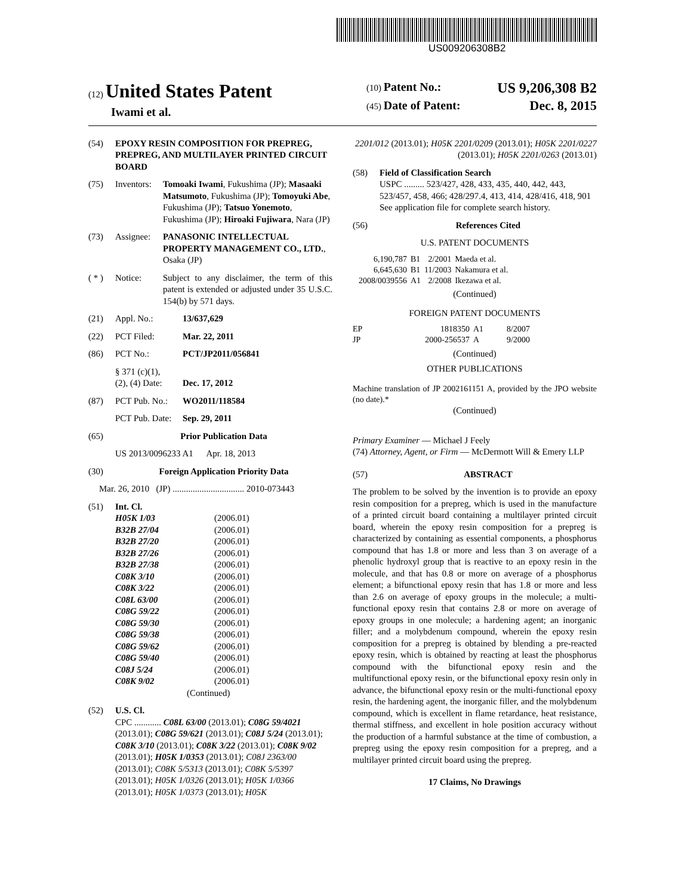US009206308B2
(12) United States Patent
Iwami et al.
(10) Patent No.: US 9,206,308 B2
(45) Date of Patent: Dec. 8, 2015
(54) EPOXY RESIN COMPOSITION FOR PREPREG, PREPREG, AND MULTILAYER PRINTED CIRCUIT BOARD
(75) Inventors: Tomoaki Iwami, Fukushima (JP); Masaaki Matsumoto, Fukushima (JP); Tomoyuki Abe, Fukushima (JP); Tatsuo Yonemoto, Fukushima (JP); Hiroaki Fujiwara, Nara (JP)
(73) Assignee: PANASONIC INTELLECTUAL PROPERTY MANAGEMENT CO., LTD., Osaka (JP)
( * ) Notice: Subject to any disclaimer, the term of this patent is extended or adjusted under 35 U.S.C. 154(b) by 571 days.
(21) Appl. No.: 13/637,629
(22) PCT Filed: Mar. 22, 2011
(86) PCT No.: PCT/JP2011/056841
§ 371 (c)(1),
(2), (4) Date:
Dec. 17, 2012
(87) PCT Pub. No.: WO2011/118584
PCT Pub. Date: Sep. 29, 2011
(65) Prior Publication Data
US 2013/0096233 A1 Apr. 18, 2013
(30) Foreign Application Priority Data
Mar. 26, 2010 (JP) ................................ 2010-073443
(51) Int. Cl.
| H05K 1/03 | (2006.01) |
| B32B 27/04 | (2006.01) |
| B32B 27/20 | (2006.01) |
| B32B 27/26 | (2006.01) |
| B32B 27/38 | (2006.01) |
| C08K 3/10 | (2006.01) |
| C08K 3/22 | (2006.01) |
| C08L 63/00 | (2006.01) |
| C08G 59/22 | (2006.01) |
| C08G 59/30 | (2006.01) |
| C08G 59/38 | (2006.01) |
| C08G 59/62 | (2006.01) |
| C08G 59/40 | (2006.01) |
| C08J 5/24 | (2006.01) |
| C08K 9/02 | (2006.01) |
(Continued)
(52) U.S. Cl.
CPC ............ C08L 63/00 (2013.01); C08G 59/4021 (2013.01); C08G 59/621 (2013.01); C08J 5/24 (2013.01); C08K 3/10 (2013.01); C08K 3/22 (2013.01); C08K 9/02 (2013.01); H05K 1/0353 (2013.01); C08J 2363/00 (2013.01); C08K 5/5313 (2013.01); C08K 5/5397 (2013.01); H05K 1/0326 (2013.01); H05K 1/0366 (2013.01); H05K 1/0373 (2013.01); H05K
2201/012 (2013.01); H05K 2201/0209 (2013.01); H05K 2201/0227 (2013.01); H05K 2201/0263 (2013.01)
(58) Field of Classification Search
USPC ......... 523/427, 428, 433, 435, 440, 442, 443, 523/457, 458, 466; 428/297.4, 413, 414, 428/416, 418, 901
See application file for complete search history.
(56) References Cited
U.S. PATENT DOCUMENTS
| 6,190,787 | B1 | 2/2001 | Maeda et al. |
| 6,645,630 | B1 | 11/2003 | Nakamura et al. |
| 2008/0039556 | A1 | 2/2008 | Ikezawa et al. |
(Continued)
FOREIGN PATENT DOCUMENTS
| EP | 1818350 | A1 | 8/2007 |
| JP | 2000-256537 | A | 9/2000 |
(Continued)
OTHER PUBLICATIONS
Machine translation of JP 2002161151 A, provided by the JPO website (no date).*
(Continued)
Primary Examiner — Michael J Feely
(74) Attorney, Agent, or Firm — McDermott Will & Emery LLP
(57) ABSTRACT
The problem to be solved by the invention is to provide an epoxy resin composition for a prepreg, which is used in the manufacture of a printed circuit board containing a multilayer printed circuit board, wherein the epoxy resin composition for a prepreg is characterized by containing as essential components, a phosphorus compound that has 1.8 or more and less than 3 on average of a phenolic hydroxyl group that is reactive to an epoxy resin in the molecule, and that has 0.8 or more on average of a phosphorus element; a bifunctional epoxy resin that has 1.8 or more and less than 2.6 on average of epoxy groups in the molecule; a multi-functional epoxy resin that contains 2.8 or more on average of epoxy groups in one molecule; a hardening agent; an inorganic filler; and a molybdenum compound, wherein the epoxy resin composition for a prepreg is obtained by blending a pre-reacted epoxy resin, which is obtained by reacting at least the phosphorus compound with the bifunctional epoxy resin and the multifunctional epoxy resin, or the bifunctional epoxy resin only in advance, the bifunctional epoxy resin or the multi-functional epoxy resin, the hardening agent, the inorganic filler, and the molybdenum compound, which is excellent in flame retardance, heat resistance, thermal stiffness, and excellent in hole position accuracy without the production of a harmful substance at the time of combustion, a prepreg using the epoxy resin composition for a prepreg, and a multilayer printed circuit board using the prepreg.
17 Claims, No Drawings